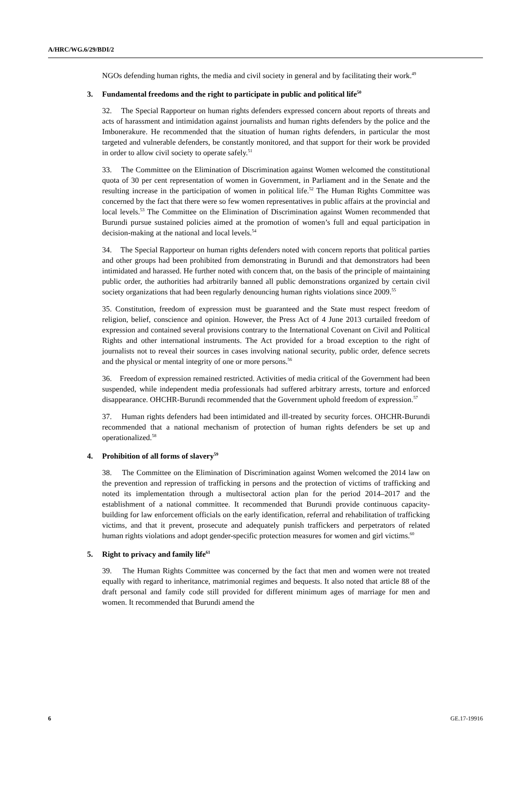A/HRC/WG.6/29/BDI/2
NGOs defending human rights, the media and civil society in general and by facilitating their work.<sup>49</sup>
3. Fundamental freedoms and the right to participate in public and political life<sup>50</sup>
32. The Special Rapporteur on human rights defenders expressed concern about reports of threats and acts of harassment and intimidation against journalists and human rights defenders by the police and the Imbonerakure. He recommended that the situation of human rights defenders, in particular the most targeted and vulnerable defenders, be constantly monitored, and that support for their work be provided in order to allow civil society to operate safely.<sup>51</sup>
33. The Committee on the Elimination of Discrimination against Women welcomed the constitutional quota of 30 per cent representation of women in Government, in Parliament and in the Senate and the resulting increase in the participation of women in political life.<sup>52</sup> The Human Rights Committee was concerned by the fact that there were so few women representatives in public affairs at the provincial and local levels.<sup>53</sup> The Committee on the Elimination of Discrimination against Women recommended that Burundi pursue sustained policies aimed at the promotion of women’s full and equal participation in decision-making at the national and local levels.<sup>54</sup>
34. The Special Rapporteur on human rights defenders noted with concern reports that political parties and other groups had been prohibited from demonstrating in Burundi and that demonstrators had been intimidated and harassed. He further noted with concern that, on the basis of the principle of maintaining public order, the authorities had arbitrarily banned all public demonstrations organized by certain civil society organizations that had been regularly denouncing human rights violations since 2009.<sup>55</sup>
35. Constitution, freedom of expression must be guaranteed and the State must respect freedom of religion, belief, conscience and opinion. However, the Press Act of 4 June 2013 curtailed freedom of expression and contained several provisions contrary to the International Covenant on Civil and Political Rights and other international instruments. The Act provided for a broad exception to the right of journalists not to reveal their sources in cases involving national security, public order, defence secrets and the physical or mental integrity of one or more persons.<sup>56</sup>
36. Freedom of expression remained restricted. Activities of media critical of the Government had been suspended, while independent media professionals had suffered arbitrary arrests, torture and enforced disappearance. OHCHR-Burundi recommended that the Government uphold freedom of expression.<sup>57</sup>
37. Human rights defenders had been intimidated and ill-treated by security forces. OHCHR-Burundi recommended that a national mechanism of protection of human rights defenders be set up and operationalized.<sup>58</sup>
4. Prohibition of all forms of slavery<sup>59</sup>
38. The Committee on the Elimination of Discrimination against Women welcomed the 2014 law on the prevention and repression of trafficking in persons and the protection of victims of trafficking and noted its implementation through a multisectoral action plan for the period 2014–2017 and the establishment of a national committee. It recommended that Burundi provide continuous capacity-building for law enforcement officials on the early identification, referral and rehabilitation of trafficking victims, and that it prevent, prosecute and adequately punish traffickers and perpetrators of related human rights violations and adopt gender-specific protection measures for women and girl victims.<sup>60</sup>
5. Right to privacy and family life<sup>61</sup>
39. The Human Rights Committee was concerned by the fact that men and women were not treated equally with regard to inheritance, matrimonial regimes and bequests. It also noted that article 88 of the draft personal and family code still provided for different minimum ages of marriage for men and women. It recommended that Burundi amend the
6 GE.17-19916